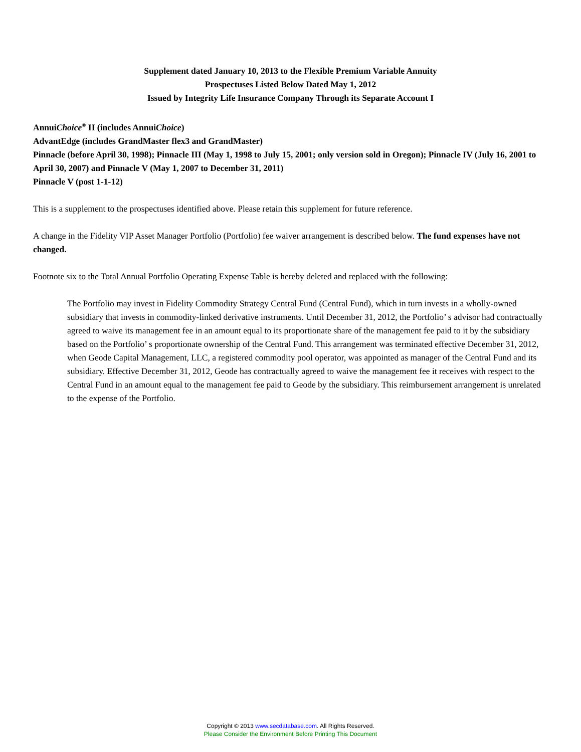Supplement dated January 10, 2013 to the Flexible Premium Variable Annuity
Prospectuses Listed Below Dated May 1, 2012
Issued by Integrity Life Insurance Company Through its Separate Account I
AnnuiChoice<sup>®</sup> II (includes AnnuiChoice)
AdvantEdge (includes GrandMaster flex3 and GrandMaster)
Pinnacle (before April 30, 1998); Pinnacle III (May 1, 1998 to July 15, 2001; only version sold in Oregon); Pinnacle IV (July 16, 2001 to April 30, 2007) and Pinnacle V (May 1, 2007 to December 31, 2011)
Pinnacle V (post 1-1-12)
This is a supplement to the prospectuses identified above. Please retain this supplement for future reference.
A change in the Fidelity VIP Asset Manager Portfolio (Portfolio) fee waiver arrangement is described below. The fund expenses have not changed.
Footnote six to the Total Annual Portfolio Operating Expense Table is hereby deleted and replaced with the following:
The Portfolio may invest in Fidelity Commodity Strategy Central Fund (Central Fund), which in turn invests in a wholly-owned subsidiary that invests in commodity-linked derivative instruments. Until December 31, 2012, the Portfolio’ s advisor had contractually agreed to waive its management fee in an amount equal to its proportionate share of the management fee paid to it by the subsidiary based on the Portfolio’ s proportionate ownership of the Central Fund. This arrangement was terminated effective December 31, 2012, when Geode Capital Management, LLC, a registered commodity pool operator, was appointed as manager of the Central Fund and its subsidiary. Effective December 31, 2012, Geode has contractually agreed to waive the management fee it receives with respect to the Central Fund in an amount equal to the management fee paid to Geode by the subsidiary. This reimbursement arrangement is unrelated to the expense of the Portfolio.
Copyright © 2013 www.secdatabase.com. All Rights Reserved.
Please Consider the Environment Before Printing This Document